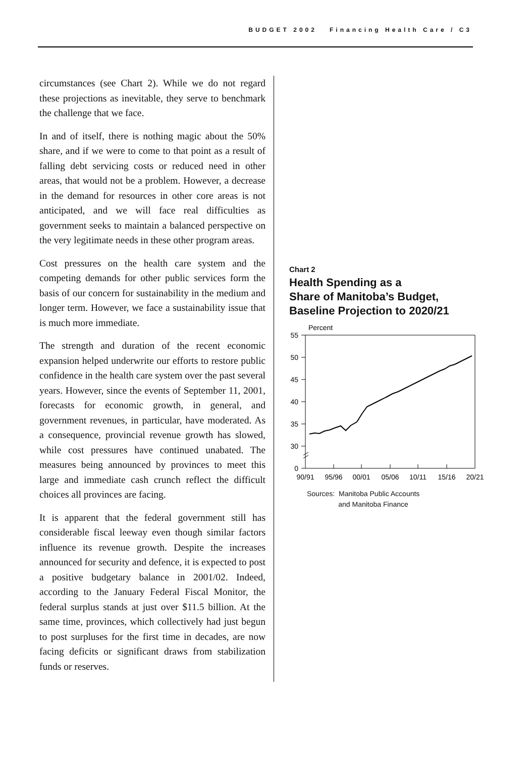BUDGET 2002 Financing Health Care / C3
circumstances (see Chart 2). While we do not regard these projections as inevitable, they serve to benchmark the challenge that we face.
In and of itself, there is nothing magic about the 50% share, and if we were to come to that point as a result of falling debt servicing costs or reduced need in other areas, that would not be a problem. However, a decrease in the demand for resources in other core areas is not anticipated, and we will face real difficulties as government seeks to maintain a balanced perspective on the very legitimate needs in these other program areas.
Cost pressures on the health care system and the competing demands for other public services form the basis of our concern for sustainability in the medium and longer term. However, we face a sustainability issue that is much more immediate.
The strength and duration of the recent economic expansion helped underwrite our efforts to restore public confidence in the health care system over the past several years. However, since the events of September 11, 2001, forecasts for economic growth, in general, and government revenues, in particular, have moderated. As a consequence, provincial revenue growth has slowed, while cost pressures have continued unabated. The measures being announced by provinces to meet this large and immediate cash crunch reflect the difficult choices all provinces are facing.
It is apparent that the federal government still has considerable fiscal leeway even though similar factors influence its revenue growth. Despite the increases announced for security and defence, it is expected to post a positive budgetary balance in 2001/02. Indeed, according to the January Federal Fiscal Monitor, the federal surplus stands at just over $11.5 billion. At the same time, provinces, which collectively had just begun to post surpluses for the first time in decades, are now facing deficits or significant draws from stabilization funds or reserves.
Chart 2
Health Spending as a
Share of Manitoba’s Budget,
Baseline Projection to 2020/21
Percent
55
50
45
40
35
30
0
90/91
95/96
00/01
05/06
10/11
15/16
20/21
Sources: Manitoba Public Accounts
and Manitoba Finance